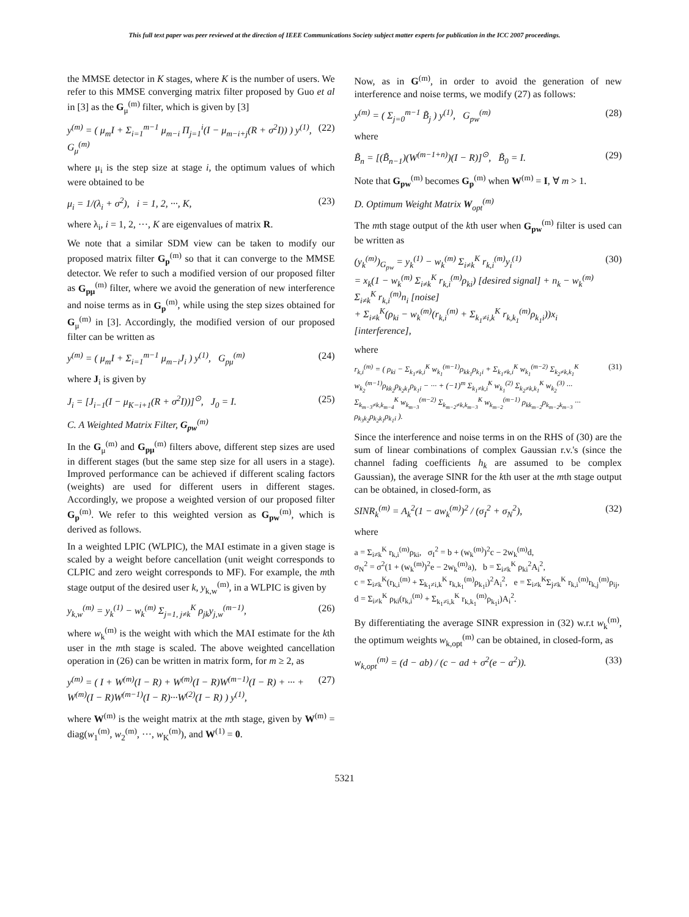This full text paper was peer reviewed at the direction of IEEE Communications Society subject matter experts for publication in the ICC 2007 proceedings.
the MMSE detector in K stages, where K is the number of users. We refer to this MMSE converging matrix filter proposed by Guo et al in [3] as the G<sub>μ</sub><sup>(m)</sup> filter, which is given by [3]
y<sup>(m)</sup> = ( μ<sub>m</sub>I + Σ<sub>i=1</sub><sup>m−1</sup> μ<sub>m−i</sub> Π<sub>j=1</sub><sup>i</sup>(I − μ<sub>m−i+j</sub>(R + σ<sup>2</sup>I)) ) y<sup>(1)</sup>, G<sub>μ</sub><sup>(m)</sup> (22)
where μ<sub>i</sub> is the step size at stage i, the optimum values of which were obtained to be
μ<sub>i</sub> = 1/(λ<sub>i</sub> + σ<sup>2</sup>), i = 1, 2, ···, K, (23)
where λ<sub>i</sub>, i = 1, 2, ···, K are eigenvalues of matrix R.
We note that a similar SDM view can be taken to modify our proposed matrix filter G<sub>p</sub><sup>(m)</sup> so that it can converge to the MMSE detector. We refer to such a modified version of our proposed filter as G<sub>pμ</sub><sup>(m)</sup> filter, where we avoid the generation of new interference and noise terms as in G<sub>p</sub><sup>(m)</sup>, while using the step sizes obtained for G<sub>μ</sub><sup>(m)</sup> in [3]. Accordingly, the modified version of our proposed filter can be written as
y<sup>(m)</sup> = ( μ<sub>m</sub>I + Σ<sub>i=1</sub><sup>m−1</sup> μ<sub>m−i</sub>J<sub>i</sub> ) y<sup>(1)</sup>, G<sub>pμ</sub><sup>(m)</sup> (24)
where J<sub>i</sub> is given by
J<sub>i</sub> = [J<sub>i−1</sub>(I − μ<sub>K−i+1</sub>(R + σ<sup>2</sup>I))]<sup>⊙</sup>, J<sub>0</sub> = I. (25)
C. A Weighted Matrix Filter, G<sub>pw</sub><sup>(m)</sup>
In the G<sub>μ</sub><sup>(m)</sup> and G<sub>pμ</sub><sup>(m)</sup> filters above, different step sizes are used in different stages (but the same step size for all users in a stage). Improved performance can be achieved if different scaling factors (weights) are used for different users in different stages. Accordingly, we propose a weighted version of our proposed filter G<sub>p</sub><sup>(m)</sup>. We refer to this weighted version as G<sub>pw</sub><sup>(m)</sup>, which is derived as follows.
In a weighted LPIC (WLPIC), the MAI estimate in a given stage is scaled by a weight before cancellation (unit weight corresponds to CLPIC and zero weight corresponds to MF). For example, the mth stage output of the desired user k, y<sub>k,w</sub><sup>(m)</sup>, in a WLPIC is given by
y<sub>k,w</sub><sup>(m)</sup> = y<sub>k</sub><sup>(1)</sup> − w<sub>k</sub><sup>(m)</sup> Σ<sub>j=1, j≠k</sub><sup>K</sup> ρ<sub>jk</sub>y<sub>j,w</sub><sup>(m−1)</sup>, (26)
where w<sub>k</sub><sup>(m)</sup> is the weight with which the MAI estimate for the kth user in the mth stage is scaled. The above weighted cancellation operation in (26) can be written in matrix form, for m ≥ 2, as
y<sup>(m)</sup> = ( I + W<sup>(m)</sup>(I − R) + W<sup>(m)</sup>(I − R)W<sup>(m−1)</sup>(I − R) + ··· + W<sup>(m)</sup>(I − R)W<sup>(m−1)</sup>(I − R)···W<sup>(2)</sup>(I − R) ) y<sup>(1)</sup>, (27)
where W<sup>(m)</sup> is the weight matrix at the mth stage, given by W<sup>(m)</sup> = diag(w<sub>1</sub><sup>(m)</sup>, w<sub>2</sub><sup>(m)</sup>, ···, w<sub>K</sub><sup>(m)</sup>), and W<sup>(1)</sup> = 0.
Now, as in G<sup>(m)</sup>, in order to avoid the generation of new interference and noise terms, we modify (27) as follows:
y<sup>(m)</sup> = ( Σ<sub>j=0</sub><sup>m−1</sup> B̃<sub>j</sub> ) y<sup>(1)</sup>, G<sub>pw</sub><sup>(m)</sup> (28)
where
B̃<sub>n</sub> = [(B̃<sub>n−1</sub>)(W<sup>(m−1+n)</sup>)(I − R)]<sup>⊙</sup>, B̃<sub>0</sub> = I. (29)
Note that G<sub>pw</sub><sup>(m)</sup> becomes G<sub>p</sub><sup>(m)</sup> when W<sup>(m)</sup> = I, ∀ m > 1.
D. Optimum Weight Matrix W<sub>opt</sub><sup>(m)</sup>
The mth stage output of the kth user when G<sub>pw</sub><sup>(m)</sup> filter is used can be written as
(y<sub>k</sub><sup>(m)</sup>)<sub>G<sub>pw</sub></sub> = y<sub>k</sub><sup>(1)</sup> − w<sub>k</sub><sup>(m)</sup> Σ<sub>i≠k</sub><sup>K</sup> r<sub>k,i</sub><sup>(m)</sup>y<sub>i</sub><sup>(1)</sup>
= x<sub>k</sub>(1 − w<sub>k</sub><sup>(m)</sup> Σ<sub>i≠k</sub><sup>K</sup> r<sub>k,i</sub><sup>(m)</sup>ρ<sub>ki</sub>) [desired signal] + n<sub>k</sub> − w<sub>k</sub><sup>(m)</sup> Σ<sub>i≠k</sub><sup>K</sup> r<sub>k,i</sub><sup>(m)</sup>n<sub>i</sub> [noise]
+ Σ<sub>i≠k</sub><sup>K</sup>(ρ<sub>ki</sub> − w<sub>k</sub><sup>(m)</sup>(r<sub>k,i</sub><sup>(m)</sup> + Σ<sub>k<sub>1</sub>≠i,k</sub><sup>K</sup> r<sub>k,k<sub>1</sub></sub><sup>(m)</sup>ρ<sub>k<sub>1</sub>i</sub>))x<sub>i</sub> [interference], (30)
where
r<sub>k,i</sub><sup>(m)</sup> = ( ρ<sub>ki</sub> − Σ<sub>k<sub>1</sub>≠k,i</sub><sup>K</sup> w<sub>k<sub>1</sub></sub><sup>(m−1)</sup>ρ<sub>kk<sub>1</sub></sub>ρ<sub>k<sub>1</sub>i</sub> + Σ<sub>k<sub>1</sub>≠k,i</sub><sup>K</sup> w<sub>k<sub>1</sub></sub><sup>(m−2)</sup> Σ<sub>k<sub>2</sub>≠k,k<sub>1</sub></sub><sup>K</sup> w<sub>k<sub>2</sub></sub><sup>(m−1)</sup>ρ<sub>kk<sub>2</sub></sub>ρ<sub>k<sub>2</sub>k<sub>1</sub></sub>ρ<sub>k<sub>1</sub>i</sub> − ··· + (−1)<sup>m</sup> Σ<sub>k<sub>1</sub>≠k,i</sub><sup>K</sup> w<sub>k<sub>1</sub></sub><sup>(2)</sup> Σ<sub>k<sub>2</sub>≠k,k<sub>1</sub></sub><sup>K</sup> w<sub>k<sub>2</sub></sub><sup>(3)</sup> ··· Σ<sub>k<sub>m−3</sub>≠k,k<sub>m−4</sub></sub><sup>K</sup> w<sub>k<sub>m−3</sub></sub><sup>(m−2)</sup> Σ<sub>k<sub>m−2</sub>≠k,k<sub>m−3</sub></sub><sup>K</sup> w<sub>k<sub>m−2</sub></sub><sup>(m−1)</sup> ρ<sub>kk<sub>m−2</sub></sub>ρ<sub>k<sub>m−2</sub>k<sub>m−3</sub></sub> ··· ρ<sub>k<sub>3</sub>k<sub>2</sub></sub>ρ<sub>k<sub>2</sub>k<sub>1</sub></sub>ρ<sub>k<sub>1</sub>i</sub> ). (31)
Since the interference and noise terms in on the RHS of (30) are the sum of linear combinations of complex Gaussian r.v.'s (since the channel fading coefficients h<sub>k</sub> are assumed to be complex Gaussian), the average SINR for the kth user at the mth stage output can be obtained, in closed-form, as
SINR<sub>k</sub><sup>(m)</sup> = A<sub>k</sub><sup>2</sup>(1 − aw<sub>k</sub><sup>(m)</sup>)<sup>2</sup> / (σ<sub>I</sub><sup>2</sup> + σ<sub>N</sub><sup>2</sup>), (32)
where
a = Σ<sub>i≠k</sub><sup>K</sup> r<sub>k,i</sub><sup>(m)</sup>ρ<sub>ki</sub>, σ<sub>I</sub><sup>2</sup> = b + (w<sub>k</sub><sup>(m)</sup>)<sup>2</sup>c − 2w<sub>k</sub><sup>(m)</sup>d,
σ<sub>N</sub><sup>2</sup> = σ<sup>2</sup>(1 + (w<sub>k</sub><sup>(m)</sup>)<sup>2</sup>e − 2w<sub>k</sub><sup>(m)</sup>a), b = Σ<sub>i≠k</sub><sup>K</sup> ρ<sub>ki</sub><sup>2</sup>A<sub>i</sub><sup>2</sup>,
c = Σ<sub>i≠k</sub><sup>K</sup>(r<sub>k,i</sub><sup>(m)</sup> + Σ<sub>k<sub>1</sub>≠i,k</sub><sup>K</sup> r<sub>k,k<sub>1</sub></sub><sup>(m)</sup>ρ<sub>k<sub>1</sub>i</sub>)<sup>2</sup>A<sub>i</sub><sup>2</sup>, e = Σ<sub>i≠k</sub><sup>K</sup>Σ<sub>j≠k</sub><sup>K</sup> r<sub>k,i</sub><sup>(m)</sup>r<sub>k,j</sub><sup>(m)</sup>ρ<sub>ij</sub>,
d = Σ<sub>i≠k</sub><sup>K</sup> ρ<sub>ki</sub>(r<sub>k,i</sub><sup>(m)</sup> + Σ<sub>k<sub>1</sub>≠i,k</sub><sup>K</sup> r<sub>k,k<sub>1</sub></sub><sup>(m)</sup>ρ<sub>k<sub>1</sub>i</sub>)A<sub>i</sub><sup>2</sup>.
By differentiating the average SINR expression in (32) w.r.t w<sub>k</sub><sup>(m)</sup>, the optimum weights w<sub>k,opt</sub><sup>(m)</sup> can be obtained, in closed-form, as
w<sub>k,opt</sub><sup>(m)</sup> = (d − ab) / (c − ad + σ<sup>2</sup>(e − a<sup>2</sup>)). (33)
5321